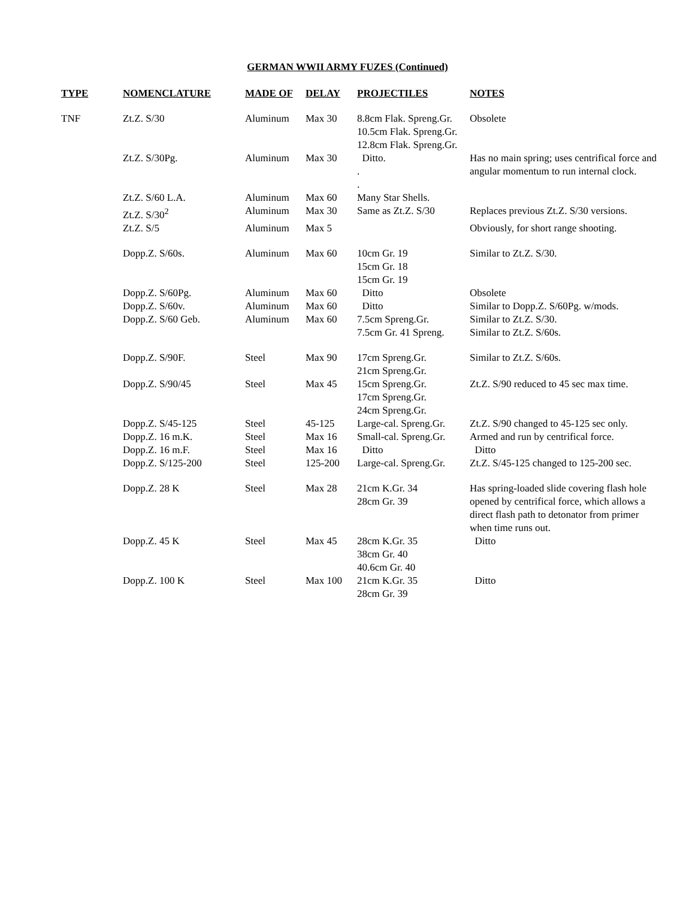GERMAN WWII ARMY FUZES (Continued)
| TYPE | NOMENCLATURE | MADE OF | DELAY | PROJECTILES | NOTES |
| --- | --- | --- | --- | --- | --- |
| TNF | Zt.Z. S/30 | Aluminum | Max 30 | 8.8cm Flak. Spreng.Gr. 10.5cm Flak. Spreng.Gr. 12.8cm Flak. Spreng.Gr. | Obsolete |
| | Zt.Z. S/30Pg. | Aluminum | Max 30 | Ditto. . . | Has no main spring; uses centrifical force and angular momentum to run internal clock. |
| | Zt.Z. S/60 L.A. | Aluminum | Max 60 | Many Star Shells. | |
| | Zt.Z. S/30<sup>2</sup> | Aluminum | Max 30 | Same as Zt.Z. S/30 | Replaces previous Zt.Z. S/30 versions. |
| | Zt.Z. S/5 | Aluminum | Max 5 | | Obviously, for short range shooting. |
| | Dopp.Z. S/60s. | Aluminum | Max 60 | 10cm Gr. 19 15cm Gr. 18 15cm Gr. 19 | Similar to Zt.Z. S/30. |
| | Dopp.Z. S/60Pg. | Aluminum | Max 60 | Ditto | Obsolete |
| | Dopp.Z. S/60v. | Aluminum | Max 60 | Ditto | Similar to Dopp.Z. S/60Pg. w/mods. |
| | Dopp.Z. S/60 Geb. | Aluminum | Max 60 | 7.5cm Spreng.Gr. 7.5cm Gr. 41 Spreng. | Similar to Zt.Z. S/30. Similar to Zt.Z. S/60s. |
| | Dopp.Z. S/90F. | Steel | Max 90 | 17cm Spreng.Gr. 21cm Spreng.Gr. | Similar to Zt.Z. S/60s. |
| | Dopp.Z. S/90/45 | Steel | Max 45 | 15cm Spreng.Gr. 17cm Spreng.Gr. 24cm Spreng.Gr. | Zt.Z. S/90 reduced to 45 sec max time. |
| | Dopp.Z. S/45-125 | Steel | 45-125 | Large-cal. Spreng.Gr. | Zt.Z. S/90 changed to 45-125 sec only. |
| | Dopp.Z. 16 m.K. | Steel | Max 16 | Small-cal. Spreng.Gr. | Armed and run by centrifical force. |
| | Dopp.Z. 16 m.F. | Steel | Max 16 | Ditto | Ditto |
| | Dopp.Z. S/125-200 | Steel | 125-200 | Large-cal. Spreng.Gr. | Zt.Z. S/45-125 changed to 125-200 sec. |
| | Dopp.Z. 28 K | Steel | Max 28 | 21cm K.Gr. 34 28cm Gr. 39 | Has spring-loaded slide covering flash hole opened by centrifical force, which allows a direct flash path to detonator from primer when time runs out. |
| | Dopp.Z. 45 K | Steel | Max 45 | 28cm K.Gr. 35 38cm Gr. 40 40.6cm Gr. 40 | Ditto |
| | Dopp.Z. 100 K | Steel | Max 100 | 21cm K.Gr. 35 28cm Gr. 39 | Ditto |